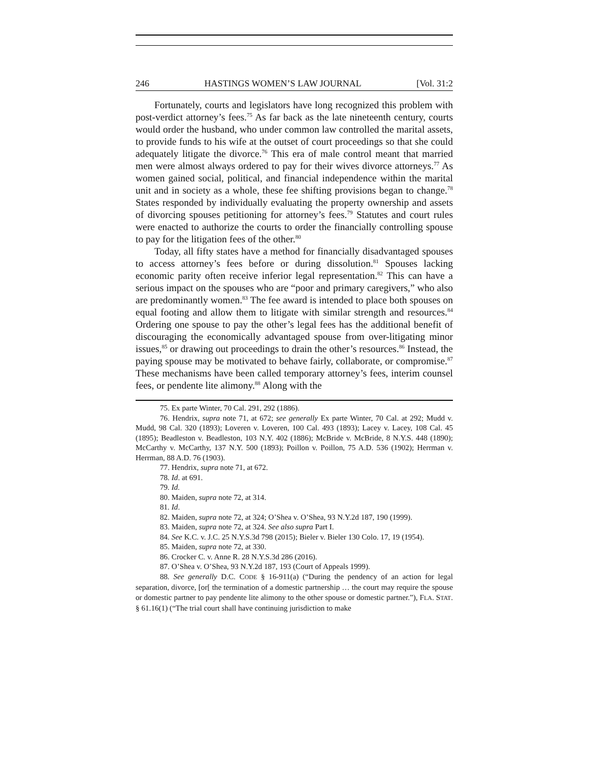246 HASTINGS WOMEN’S LAW JOURNAL [Vol. 31:2
Fortunately, courts and legislators have long recognized this problem with post-verdict attorney’s fees.<sup>75</sup> As far back as the late nineteenth century, courts would order the husband, who under common law controlled the marital assets, to provide funds to his wife at the outset of court proceedings so that she could adequately litigate the divorce.<sup>76</sup> This era of male control meant that married men were almost always ordered to pay for their wives divorce attorneys.<sup>77</sup> As women gained social, political, and financial independence within the marital unit and in society as a whole, these fee shifting provisions began to change.<sup>78</sup> States responded by individually evaluating the property ownership and assets of divorcing spouses petitioning for attorney’s fees.<sup>79</sup> Statutes and court rules were enacted to authorize the courts to order the financially controlling spouse to pay for the litigation fees of the other.<sup>80</sup>
Today, all fifty states have a method for financially disadvantaged spouses to access attorney’s fees before or during dissolution.<sup>81</sup> Spouses lacking economic parity often receive inferior legal representation.<sup>82</sup> This can have a serious impact on the spouses who are “poor and primary caregivers,” who also are predominantly women.<sup>83</sup> The fee award is intended to place both spouses on equal footing and allow them to litigate with similar strength and resources.<sup>84</sup> Ordering one spouse to pay the other’s legal fees has the additional benefit of discouraging the economically advantaged spouse from over-litigating minor issues,<sup>85</sup> or drawing out proceedings to drain the other’s resources.<sup>86</sup> Instead, the paying spouse may be motivated to behave fairly, collaborate, or compromise.<sup>87</sup> These mechanisms have been called temporary attorney’s fees, interim counsel fees, or pendente lite alimony.<sup>88</sup> Along with the
75. Ex parte Winter, 70 Cal. 291, 292 (1886).
76. Hendrix, supra note 71, at 672; see generally Ex parte Winter, 70 Cal. at 292; Mudd v. Mudd, 98 Cal. 320 (1893); Loveren v. Loveren, 100 Cal. 493 (1893); Lacey v. Lacey, 108 Cal. 45 (1895); Beadleston v. Beadleston, 103 N.Y. 402 (1886); McBride v. McBride, 8 N.Y.S. 448 (1890); McCarthy v. McCarthy, 137 N.Y. 500 (1893); Poillon v. Poillon, 75 A.D. 536 (1902); Herrman v. Herrman, 88 A.D. 76 (1903).
77. Hendrix, supra note 71, at 672.
78. Id. at 691.
79. Id.
80. Maiden, supra note 72, at 314.
81. Id.
82. Maiden, supra note 72, at 324; O’Shea v. O’Shea, 93 N.Y.2d 187, 190 (1999).
83. Maiden, supra note 72, at 324. See also supra Part I.
84. See K.C. v. J.C. 25 N.Y.S.3d 798 (2015); Bieler v. Bieler 130 Colo. 17, 19 (1954).
85. Maiden, supra note 72, at 330.
86. Crocker C. v. Anne R. 28 N.Y.S.3d 286 (2016).
87. O’Shea v. O’Shea, 93 N.Y.2d 187, 193 (Court of Appeals 1999).
88. See generally D.C. CODE § 16-911(a) (“During the pendency of an action for legal separation, divorce, [or[ the termination of a domestic partnership … the court may require the spouse or domestic partner to pay pendente lite alimony to the other spouse or domestic partner.”), FLA. STAT. § 61.16(1) (“The trial court shall have continuing jurisdiction to make